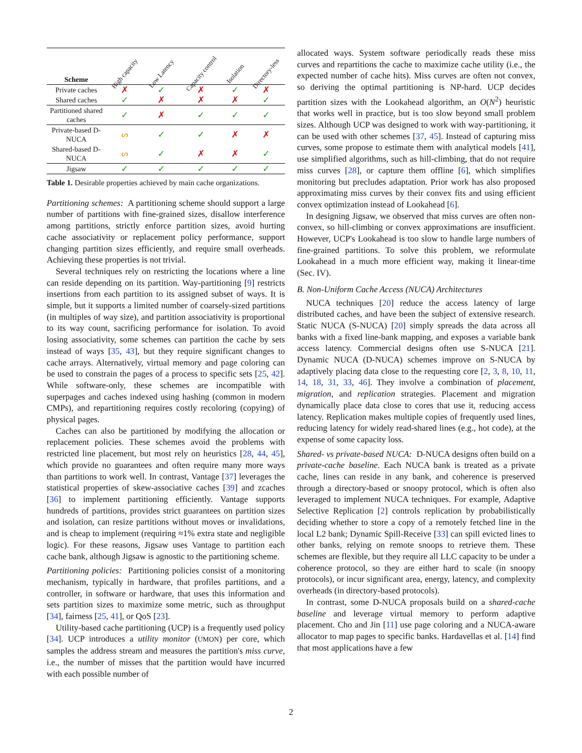| Scheme | High capacity | Low Latency | Capacity control | Isolation | Directory-less |
| --- | --- | --- | --- | --- | --- |
| Private caches | ✗ | ✓ | ✗ | ✓ | ✗ |
| Shared caches | ✓ | ✗ | ✗ | ✗ | ✓ |
| Partitioned shared caches | ✓ | ✗ | ✓ | ✓ | ✓ |
| Private-based D-NUCA | ᔕ | ✓ | ✓ | ✗ | ✗ |
| Shared-based D-NUCA | ᔕ | ✓ | ✗ | ✗ | ✓ |
| Jigsaw | ✓ | ✓ | ✓ | ✓ | ✓ |
Table 1. Desirable properties achieved by main cache organizations.
Partitioning schemes: A partitioning scheme should support a large number of partitions with fine-grained sizes, disallow interference among partitions, strictly enforce partition sizes, avoid hurting cache associativity or replacement policy performance, support changing partition sizes efficiently, and require small overheads. Achieving these properties is not trivial.
Several techniques rely on restricting the locations where a line can reside depending on its partition. Way-partitioning [9] restricts insertions from each partition to its assigned subset of ways. It is simple, but it supports a limited number of coarsely-sized partitions (in multiples of way size), and partition associativity is proportional to its way count, sacrificing performance for isolation. To avoid losing associativity, some schemes can partition the cache by sets instead of ways [35, 43], but they require significant changes to cache arrays. Alternatively, virtual memory and page coloring can be used to constrain the pages of a process to specific sets [25, 42]. While software-only, these schemes are incompatible with superpages and caches indexed using hashing (common in modern CMPs), and repartitioning requires costly recoloring (copying) of physical pages.
Caches can also be partitioned by modifying the allocation or replacement policies. These schemes avoid the problems with restricted line placement, but most rely on heuristics [28, 44, 45], which provide no guarantees and often require many more ways than partitions to work well. In contrast, Vantage [37] leverages the statistical properties of skew-associative caches [39] and zcaches [36] to implement partitioning efficiently. Vantage supports hundreds of partitions, provides strict guarantees on partition sizes and isolation, can resize partitions without moves or invalidations, and is cheap to implement (requiring ≈1% extra state and negligible logic). For these reasons, Jigsaw uses Vantage to partition each cache bank, although Jigsaw is agnostic to the partitioning scheme.
Partitioning policies: Partitioning policies consist of a monitoring mechanism, typically in hardware, that profiles partitions, and a controller, in software or hardware, that uses this information and sets partition sizes to maximize some metric, such as throughput [34], fairness [25, 41], or QoS [23].
Utility-based cache partitioning (UCP) is a frequently used policy [34]. UCP introduces a utility monitor (UMON) per core, which samples the address stream and measures the partition's miss curve, i.e., the number of misses that the partition would have incurred with each possible number of
allocated ways. System software periodically reads these miss curves and repartitions the cache to maximize cache utility (i.e., the expected number of cache hits). Miss curves are often not convex, so deriving the optimal partitioning is NP-hard. UCP decides partition sizes with the Lookahead algorithm, an O(N<sup>2</sup>) heuristic that works well in practice, but is too slow beyond small problem sizes. Although UCP was designed to work with way-partitioning, it can be used with other schemes [37, 45]. Instead of capturing miss curves, some propose to estimate them with analytical models [41], use simplified algorithms, such as hill-climbing, that do not require miss curves [28], or capture them offline [6], which simplifies monitoring but precludes adaptation. Prior work has also proposed approximating miss curves by their convex fits and using efficient convex optimization instead of Lookahead [6].
In designing Jigsaw, we observed that miss curves are often non-convex, so hill-climbing or convex approximations are insufficient. However, UCP's Lookahead is too slow to handle large numbers of fine-grained partitions. To solve this problem, we reformulate Lookahead in a much more efficient way, making it linear-time (Sec. IV).
B. Non-Uniform Cache Access (NUCA) Architectures
NUCA techniques [20] reduce the access latency of large distributed caches, and have been the subject of extensive research. Static NUCA (S-NUCA) [20] simply spreads the data across all banks with a fixed line-bank mapping, and exposes a variable bank access latency. Commercial designs often use S-NUCA [21]. Dynamic NUCA (D-NUCA) schemes improve on S-NUCA by adaptively placing data close to the requesting core [2, 3, 8, 10, 11, 14, 18, 31, 33, 46]. They involve a combination of placement, migration, and replication strategies. Placement and migration dynamically place data close to cores that use it, reducing access latency. Replication makes multiple copies of frequently used lines, reducing latency for widely read-shared lines (e.g., hot code), at the expense of some capacity loss.
Shared- vs private-based NUCA: D-NUCA designs often build on a private-cache baseline. Each NUCA bank is treated as a private cache, lines can reside in any bank, and coherence is preserved through a directory-based or snoopy protocol, which is often also leveraged to implement NUCA techniques. For example, Adaptive Selective Replication [2] controls replication by probabilistically deciding whether to store a copy of a remotely fetched line in the local L2 bank; Dynamic Spill-Receive [33] can spill evicted lines to other banks, relying on remote snoops to retrieve them. These schemes are flexible, but they require all LLC capacity to be under a coherence protocol, so they are either hard to scale (in snoopy protocols), or incur significant area, energy, latency, and complexity overheads (in directory-based protocols).
In contrast, some D-NUCA proposals build on a shared-cache baseline and leverage virtual memory to perform adaptive placement. Cho and Jin [11] use page coloring and a NUCA-aware allocator to map pages to specific banks. Hardavellas et al. [14] find that most applications have a few
2